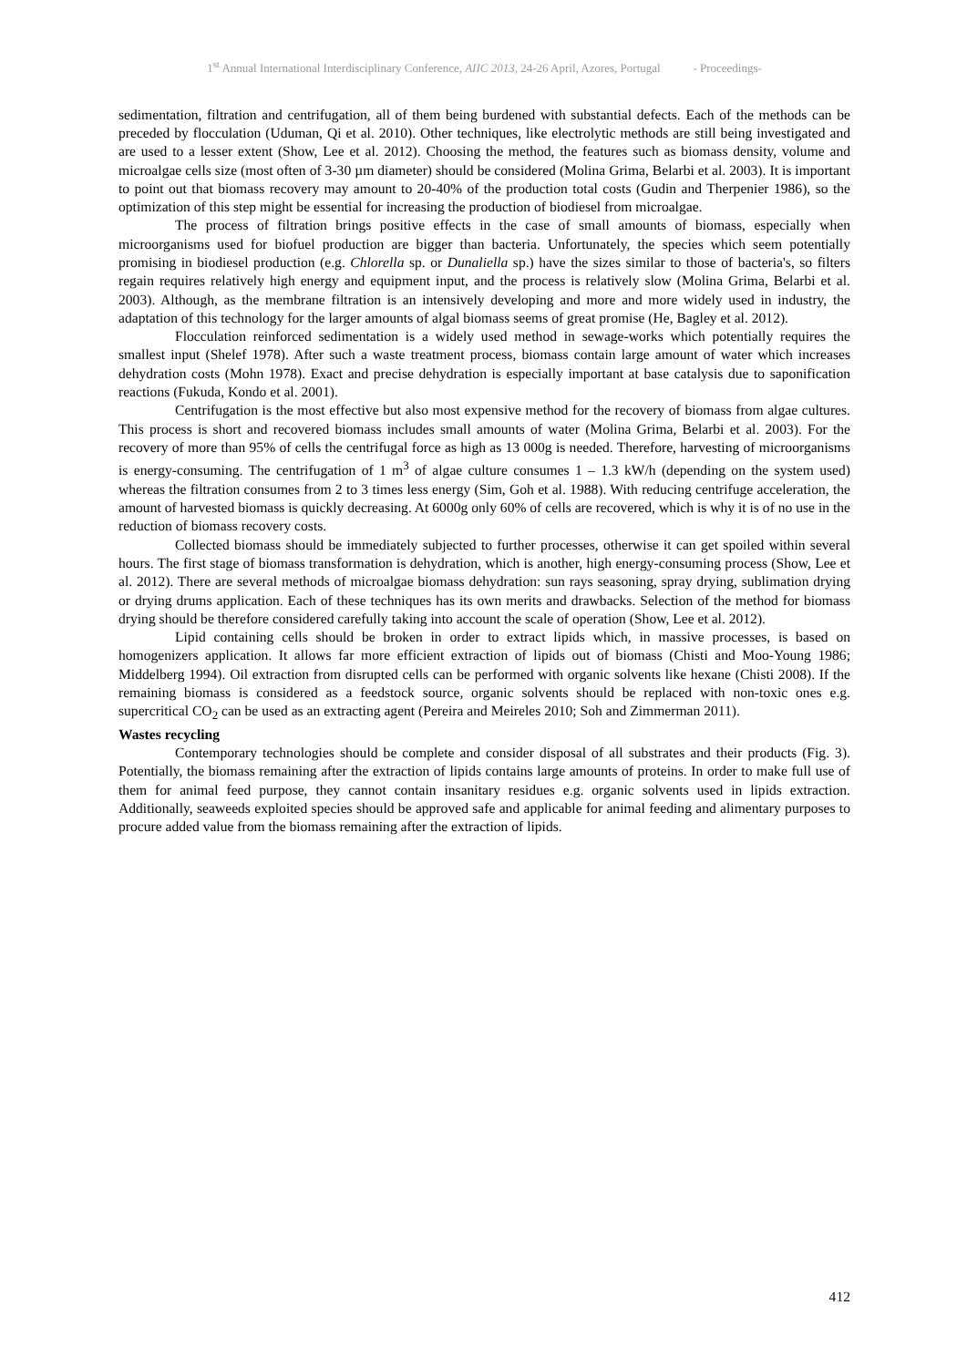1<sup>st</sup> Annual International Interdisciplinary Conference, AIIC 2013, 24-26 April, Azores, Portugal - Proceedings-
sedimentation, filtration and centrifugation, all of them being burdened with substantial defects. Each of the methods can be preceded by flocculation (Uduman, Qi et al. 2010). Other techniques, like electrolytic methods are still being investigated and are used to a lesser extent (Show, Lee et al. 2012). Choosing the method, the features such as biomass density, volume and microalgae cells size (most often of 3-30 µm diameter) should be considered (Molina Grima, Belarbi et al. 2003). It is important to point out that biomass recovery may amount to 20-40% of the production total costs (Gudin and Therpenier 1986), so the optimization of this step might be essential for increasing the production of biodiesel from microalgae.
The process of filtration brings positive effects in the case of small amounts of biomass, especially when microorganisms used for biofuel production are bigger than bacteria. Unfortunately, the species which seem potentially promising in biodiesel production (e.g. Chlorella sp. or Dunaliella sp.) have the sizes similar to those of bacteria's, so filters regain requires relatively high energy and equipment input, and the process is relatively slow (Molina Grima, Belarbi et al. 2003). Although, as the membrane filtration is an intensively developing and more and more widely used in industry, the adaptation of this technology for the larger amounts of algal biomass seems of great promise (He, Bagley et al. 2012).
Flocculation reinforced sedimentation is a widely used method in sewage-works which potentially requires the smallest input (Shelef 1978). After such a waste treatment process, biomass contain large amount of water which increases dehydration costs (Mohn 1978). Exact and precise dehydration is especially important at base catalysis due to saponification reactions (Fukuda, Kondo et al. 2001).
Centrifugation is the most effective but also most expensive method for the recovery of biomass from algae cultures. This process is short and recovered biomass includes small amounts of water (Molina Grima, Belarbi et al. 2003). For the recovery of more than 95% of cells the centrifugal force as high as 13 000g is needed. Therefore, harvesting of microorganisms is energy-consuming. The centrifugation of 1 m<sup>3</sup> of algae culture consumes 1 – 1.3 kW/h (depending on the system used) whereas the filtration consumes from 2 to 3 times less energy (Sim, Goh et al. 1988). With reducing centrifuge acceleration, the amount of harvested biomass is quickly decreasing. At 6000g only 60% of cells are recovered, which is why it is of no use in the reduction of biomass recovery costs.
Collected biomass should be immediately subjected to further processes, otherwise it can get spoiled within several hours. The first stage of biomass transformation is dehydration, which is another, high energy-consuming process (Show, Lee et al. 2012). There are several methods of microalgae biomass dehydration: sun rays seasoning, spray drying, sublimation drying or drying drums application. Each of these techniques has its own merits and drawbacks. Selection of the method for biomass drying should be therefore considered carefully taking into account the scale of operation (Show, Lee et al. 2012).
Lipid containing cells should be broken in order to extract lipids which, in massive processes, is based on homogenizers application. It allows far more efficient extraction of lipids out of biomass (Chisti and Moo-Young 1986; Middelberg 1994). Oil extraction from disrupted cells can be performed with organic solvents like hexane (Chisti 2008). If the remaining biomass is considered as a feedstock source, organic solvents should be replaced with non-toxic ones e.g. supercritical CO<sub>2</sub> can be used as an extracting agent (Pereira and Meireles 2010; Soh and Zimmerman 2011).
Wastes recycling
Contemporary technologies should be complete and consider disposal of all substrates and their products (Fig. 3). Potentially, the biomass remaining after the extraction of lipids contains large amounts of proteins. In order to make full use of them for animal feed purpose, they cannot contain insanitary residues e.g. organic solvents used in lipids extraction. Additionally, seaweeds exploited species should be approved safe and applicable for animal feeding and alimentary purposes to procure added value from the biomass remaining after the extraction of lipids.
412